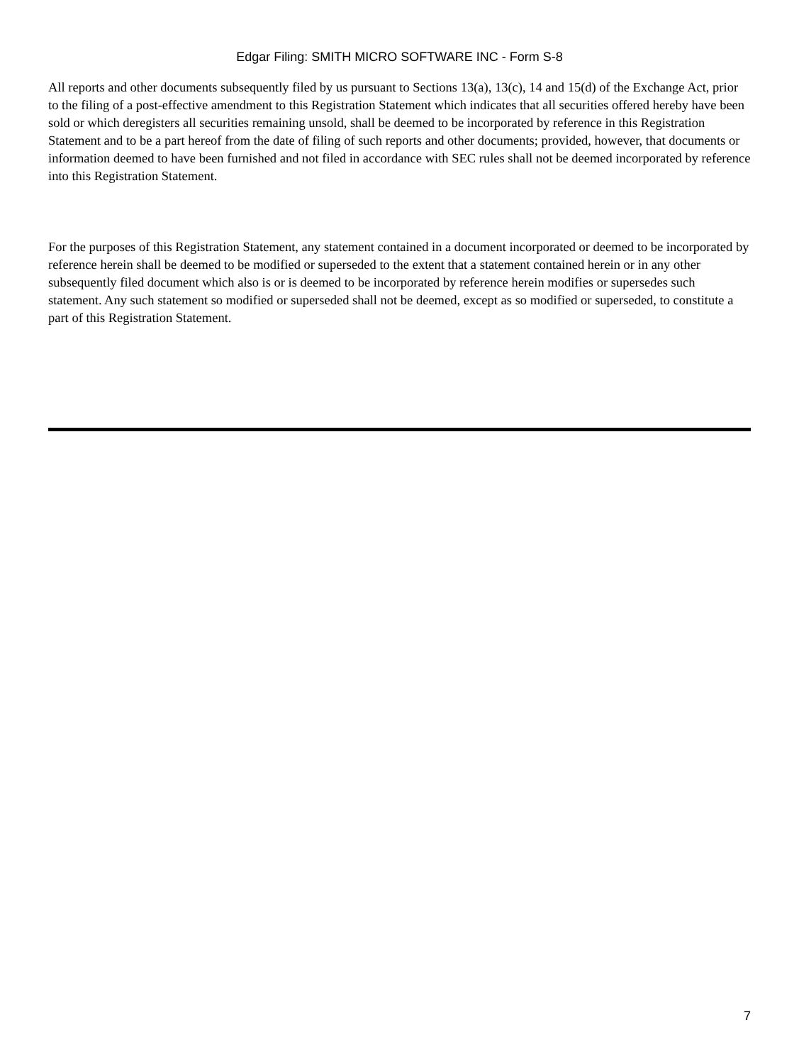Edgar Filing: SMITH MICRO SOFTWARE INC - Form S-8
All reports and other documents subsequently filed by us pursuant to Sections 13(a), 13(c), 14 and 15(d) of the Exchange Act, prior to the filing of a post-effective amendment to this Registration Statement which indicates that all securities offered hereby have been sold or which deregisters all securities remaining unsold, shall be deemed to be incorporated by reference in this Registration Statement and to be a part hereof from the date of filing of such reports and other documents; provided, however, that documents or information deemed to have been furnished and not filed in accordance with SEC rules shall not be deemed incorporated by reference into this Registration Statement.
For the purposes of this Registration Statement, any statement contained in a document incorporated or deemed to be incorporated by reference herein shall be deemed to be modified or superseded to the extent that a statement contained herein or in any other subsequently filed document which also is or is deemed to be incorporated by reference herein modifies or supersedes such statement. Any such statement so modified or superseded shall not be deemed, except as so modified or superseded, to constitute a part of this Registration Statement.
7